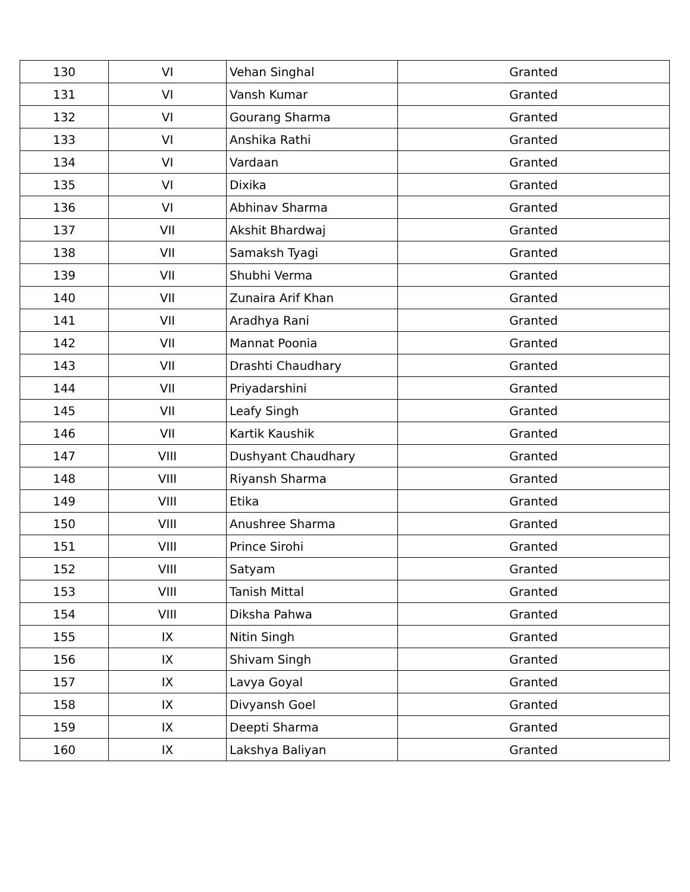| 130 | VI | Vehan Singhal | Granted |
| 131 | VI | Vansh Kumar | Granted |
| 132 | VI | Gourang Sharma | Granted |
| 133 | VI | Anshika Rathi | Granted |
| 134 | VI | Vardaan | Granted |
| 135 | VI | Dixika | Granted |
| 136 | VI | Abhinav Sharma | Granted |
| 137 | VII | Akshit Bhardwaj | Granted |
| 138 | VII | Samaksh Tyagi | Granted |
| 139 | VII | Shubhi Verma | Granted |
| 140 | VII | Zunaira Arif Khan | Granted |
| 141 | VII | Aradhya Rani | Granted |
| 142 | VII | Mannat Poonia | Granted |
| 143 | VII | Drashti Chaudhary | Granted |
| 144 | VII | Priyadarshini | Granted |
| 145 | VII | Leafy Singh | Granted |
| 146 | VII | Kartik Kaushik | Granted |
| 147 | VIII | Dushyant Chaudhary | Granted |
| 148 | VIII | Riyansh Sharma | Granted |
| 149 | VIII | Etika | Granted |
| 150 | VIII | Anushree Sharma | Granted |
| 151 | VIII | Prince Sirohi | Granted |
| 152 | VIII | Satyam | Granted |
| 153 | VIII | Tanish Mittal | Granted |
| 154 | VIII | Diksha Pahwa | Granted |
| 155 | IX | Nitin Singh | Granted |
| 156 | IX | Shivam Singh | Granted |
| 157 | IX | Lavya Goyal | Granted |
| 158 | IX | Divyansh Goel | Granted |
| 159 | IX | Deepti Sharma | Granted |
| 160 | IX | Lakshya Baliyan | Granted |